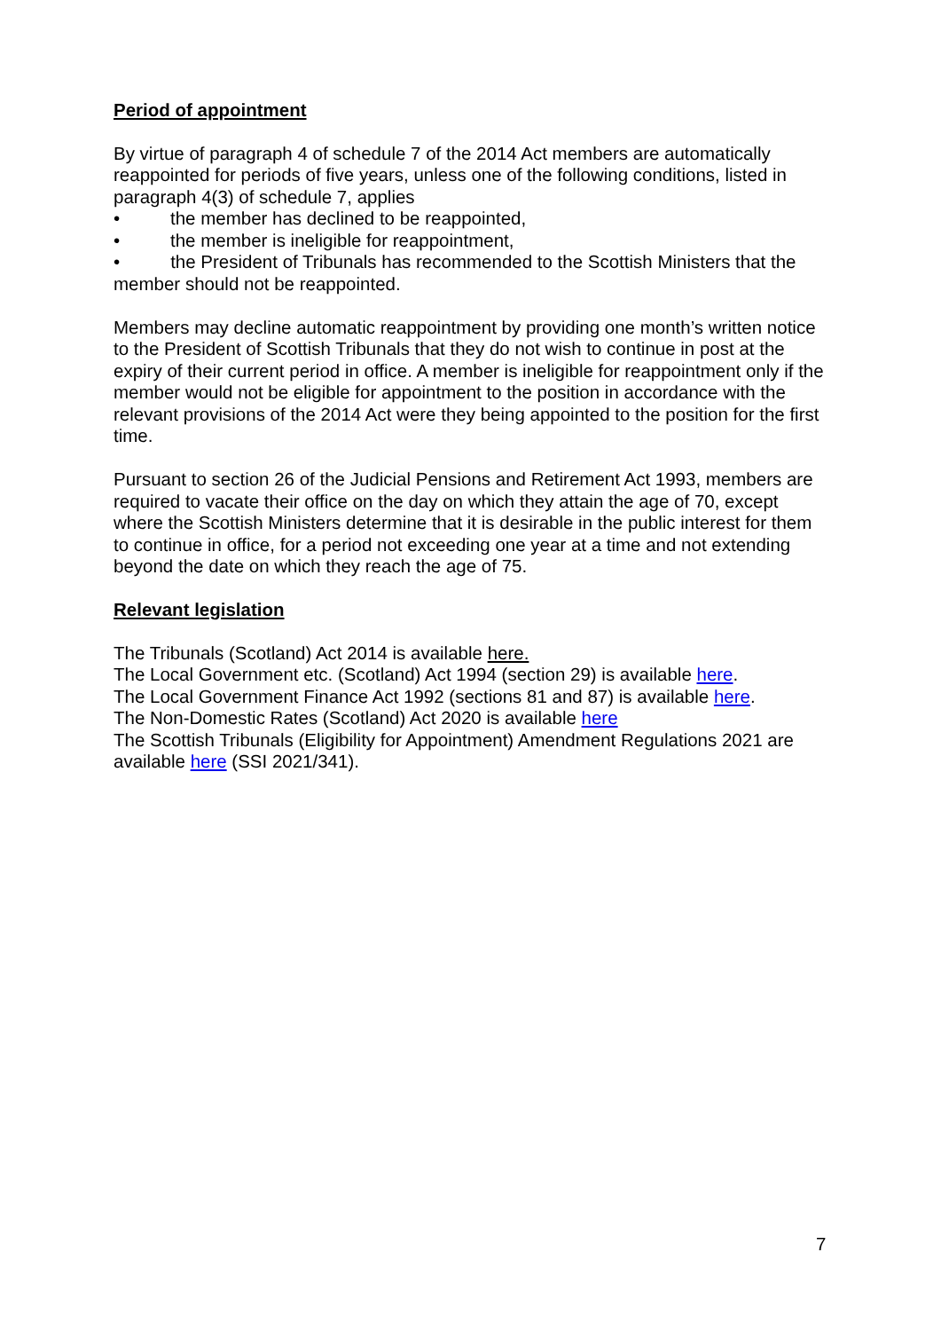Period of appointment
By virtue of paragraph 4 of schedule 7 of the 2014 Act members are automatically reappointed for periods of five years, unless one of the following conditions, listed in paragraph 4(3) of schedule 7, applies
• the member has declined to be reappointed,
• the member is ineligible for reappointment,
• the President of Tribunals has recommended to the Scottish Ministers that the member should not be reappointed.
Members may decline automatic reappointment by providing one month’s written notice to the President of Scottish Tribunals that they do not wish to continue in post at the expiry of their current period in office. A member is ineligible for reappointment only if the member would not be eligible for appointment to the position in accordance with the relevant provisions of the 2014 Act were they being appointed to the position for the first time.
Pursuant to section 26 of the Judicial Pensions and Retirement Act 1993, members are required to vacate their office on the day on which they attain the age of 70, except where the Scottish Ministers determine that it is desirable in the public interest for them to continue in office, for a period not exceeding one year at a time and not extending beyond the date on which they reach the age of 75.
Relevant legislation
The Tribunals (Scotland) Act 2014 is available here.
The Local Government etc. (Scotland) Act 1994 (section 29) is available here.
The Local Government Finance Act 1992 (sections 81 and 87) is available here.
The Non-Domestic Rates (Scotland) Act 2020 is available here
The Scottish Tribunals (Eligibility for Appointment) Amendment Regulations 2021 are available here (SSI 2021/341).
7